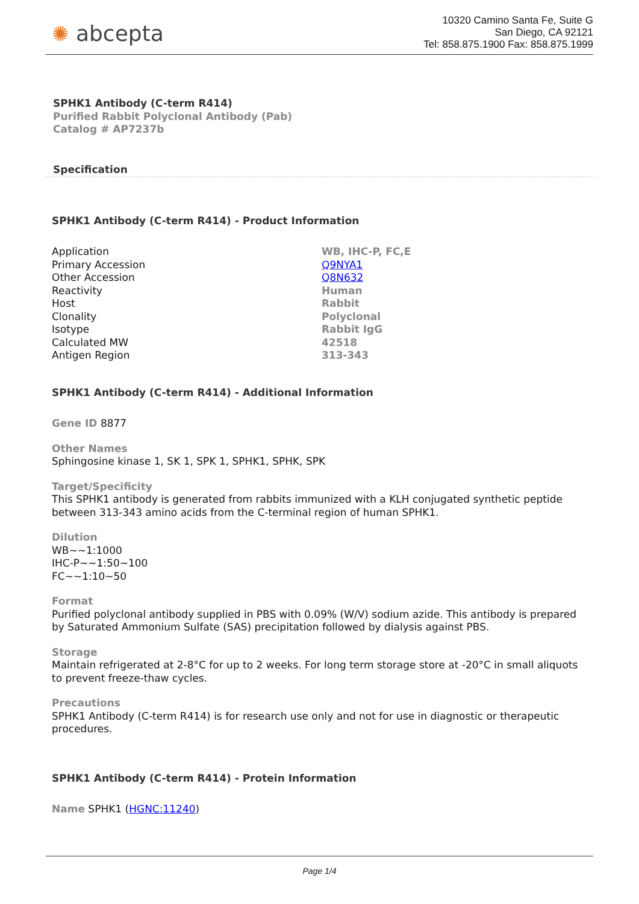✺ abcepta
10320 Camino Santa Fe, Suite G
San Diego, CA 92121
Tel: 858.875.1900 Fax: 858.875.1999
SPHK1 Antibody (C-term R414)
Purified Rabbit Polyclonal Antibody (Pab)
Catalog # AP7237b
Specification
SPHK1 Antibody (C-term R414) - Product Information
| Application | WB, IHC-P, FC,E |
| Primary Accession | Q9NYA1 |
| Other Accession | Q8N632 |
| Reactivity | Human |
| Host | Rabbit |
| Clonality | Polyclonal |
| Isotype | Rabbit IgG |
| Calculated MW | 42518 |
| Antigen Region | 313-343 |
SPHK1 Antibody (C-term R414) - Additional Information
Gene ID 8877
Other Names
Sphingosine kinase 1, SK 1, SPK 1, SPHK1, SPHK, SPK
Target/Specificity
This SPHK1 antibody is generated from rabbits immunized with a KLH conjugated synthetic peptide between 313-343 amino acids from the C-terminal region of human SPHK1.
Dilution
WB~~1:1000
IHC-P~~1:50~100
FC~~1:10~50
Format
Purified polyclonal antibody supplied in PBS with 0.09% (W/V) sodium azide. This antibody is prepared by Saturated Ammonium Sulfate (SAS) precipitation followed by dialysis against PBS.
Storage
Maintain refrigerated at 2-8°C for up to 2 weeks. For long term storage store at -20°C in small aliquots to prevent freeze-thaw cycles.
Precautions
SPHK1 Antibody (C-term R414) is for research use only and not for use in diagnostic or therapeutic procedures.
SPHK1 Antibody (C-term R414) - Protein Information
Name SPHK1 (HGNC:11240)
Page 1/4